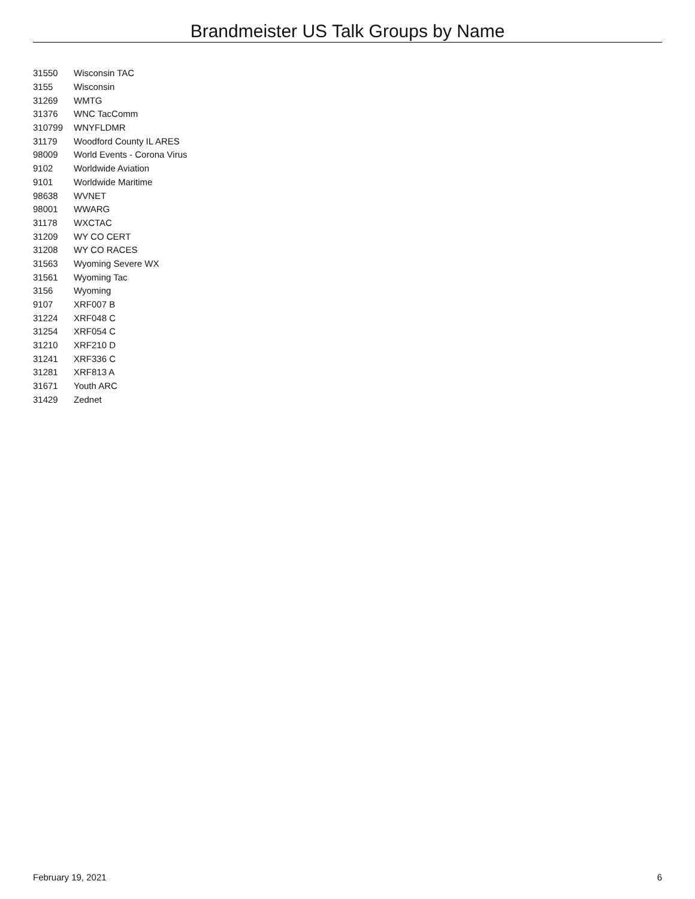Brandmeister US Talk Groups by Name
| 31550 | Wisconsin TAC |
| 3155 | Wisconsin |
| 31269 | WMTG |
| 31376 | WNC TacComm |
| 310799 | WNYFLDMR |
| 31179 | Woodford County IL ARES |
| 98009 | World Events - Corona Virus |
| 9102 | Worldwide Aviation |
| 9101 | Worldwide Maritime |
| 98638 | WVNET |
| 98001 | WWARG |
| 31178 | WXCTAC |
| 31209 | WY CO CERT |
| 31208 | WY CO RACES |
| 31563 | Wyoming Severe WX |
| 31561 | Wyoming Tac |
| 3156 | Wyoming |
| 9107 | XRF007 B |
| 31224 | XRF048 C |
| 31254 | XRF054 C |
| 31210 | XRF210 D |
| 31241 | XRF336 C |
| 31281 | XRF813 A |
| 31671 | Youth ARC |
| 31429 | Zednet |
February 19, 2021 6